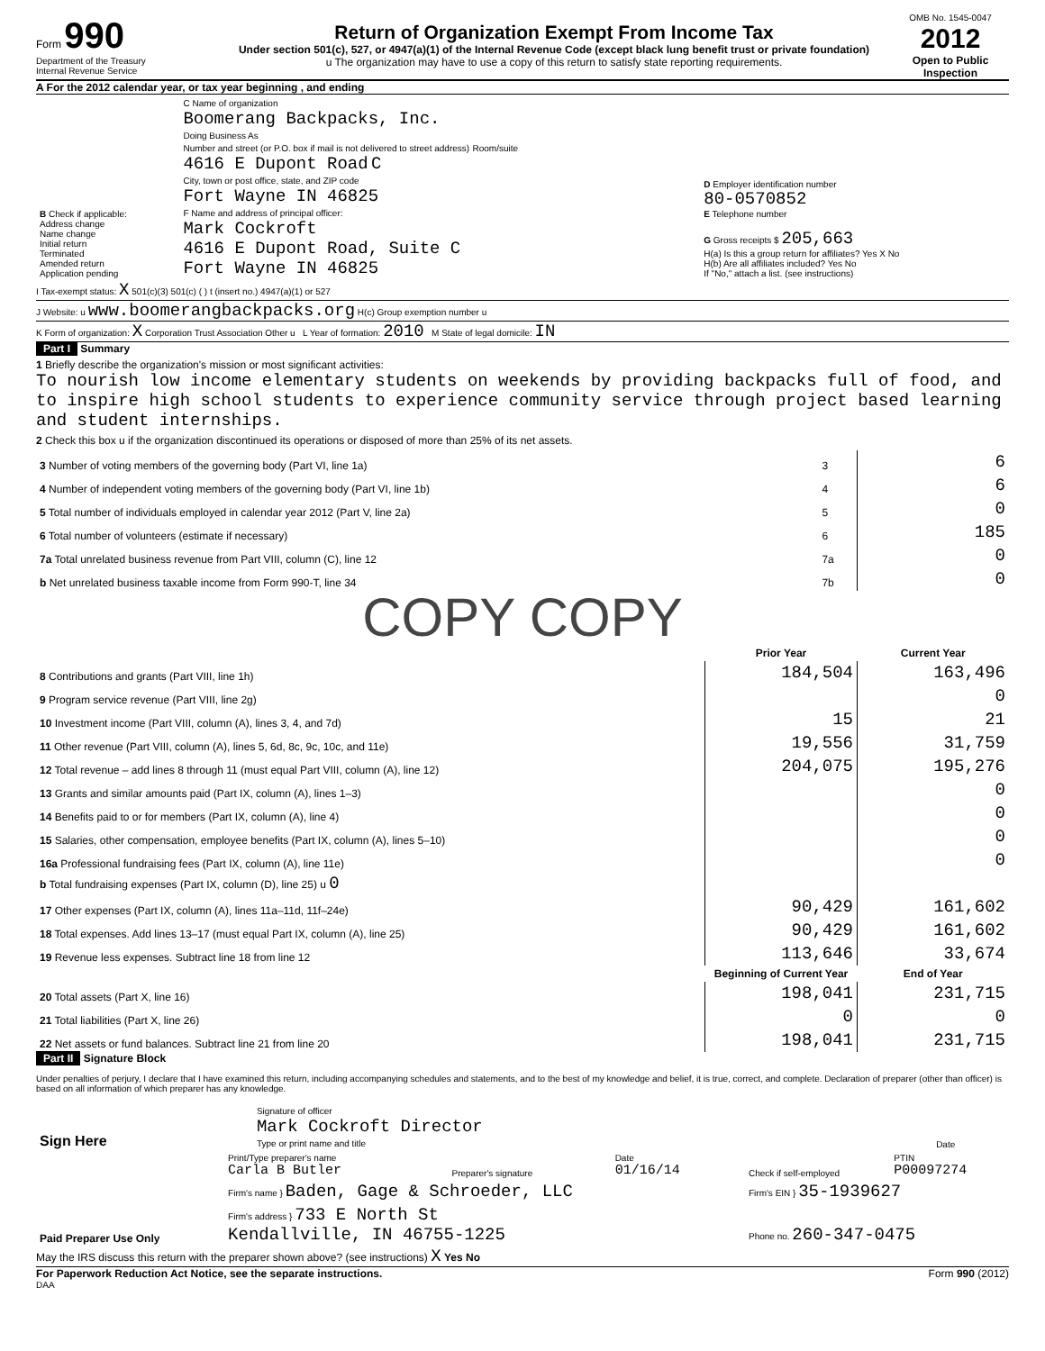Form 990
Department of the Treasury
Internal Revenue Service
Return of Organization Exempt From Income Tax
Under section 501(c), 527, or 4947(a)(1) of the Internal Revenue Code (except black lung benefit trust or private foundation)
u The organization may have to use a copy of this return to satisfy state reporting requirements.
OMB No. 1545-0047
2012
Open to Public Inspection
A For the 2012 calendar year, or tax year beginning , and ending
| B Check if applicable: Address change Name change Initial return Terminated Amended return Application pending | C Name of organization Boomerang Backpacks, Inc. Doing Business As Number and street (or P.O. box if mail is not delivered to street address) Room/suite 4616 E Dupont Road C City, town or post office, state, and ZIP code Fort Wayne IN 46825 F Name and address of principal officer: Mark Cockroft 4616 E Dupont Road, Suite C Fort Wayne IN 46825 | D Employer identification number 80-0570852 E Telephone number G Gross receipts $ 205,663 H(a) Is this a group return for affiliates? Yes X No H(b) Are all affiliates included? Yes No If "No," attach a list. (see instructions) |
I Tax-exempt status: X 501(c)(3) 501(c) ( ) t (insert no.) 4947(a)(1) or 527
J Website: u www.boomerangbackpacks.org H(c) Group exemption number u
K Form of organization: X Corporation Trust Association Other u L Year of formation: 2010 M State of legal domicile: IN
Part I Summary
1 Briefly describe the organization's mission or most significant activities:
To nourish low income elementary students on weekends by providing backpacks full of food, and to inspire high school students to experience community service through project based learning and student internships.
2 Check this box u if the organization discontinued its operations or disposed of more than 25% of its net assets.
| 3 Number of voting members of the governing body (Part VI, line 1a) | 3 | 6 |
| 4 Number of independent voting members of the governing body (Part VI, line 1b) | 4 | 6 |
| 5 Total number of individuals employed in calendar year 2012 (Part V, line 2a) | 5 | 0 |
| 6 Total number of volunteers (estimate if necessary) | 6 | 185 |
| 7a Total unrelated business revenue from Part VIII, column (C), line 12 | 7a | 0 |
| b Net unrelated business taxable income from Form 990-T, line 34 | 7b | 0 |
COPY COPY
| | Prior Year | Current Year |
| --- | --- | --- |
| 8 Contributions and grants (Part VIII, line 1h) | 184,504 | 163,496 |
| 9 Program service revenue (Part VIII, line 2g) | | 0 |
| 10 Investment income (Part VIII, column (A), lines 3, 4, and 7d) | 15 | 21 |
| 11 Other revenue (Part VIII, column (A), lines 5, 6d, 8c, 9c, 10c, and 11e) | 19,556 | 31,759 |
| 12 Total revenue – add lines 8 through 11 (must equal Part VIII, column (A), line 12) | 204,075 | 195,276 |
| 13 Grants and similar amounts paid (Part IX, column (A), lines 1–3) | | 0 |
| 14 Benefits paid to or for members (Part IX, column (A), line 4) | | 0 |
| 15 Salaries, other compensation, employee benefits (Part IX, column (A), lines 5–10) | | 0 |
| 16a Professional fundraising fees (Part IX, column (A), line 11e) | | 0 |
| b Total fundraising expenses (Part IX, column (D), line 25) u 0 | | |
| 17 Other expenses (Part IX, column (A), lines 11a–11d, 11f–24e) | 90,429 | 161,602 |
| 18 Total expenses. Add lines 13–17 (must equal Part IX, column (A), line 25) | 90,429 | 161,602 |
| 19 Revenue less expenses. Subtract line 18 from line 12 | 113,646 | 33,674 |
| | Beginning of Current Year | End of Year |
| 20 Total assets (Part X, line 16) | 198,041 | 231,715 |
| 21 Total liabilities (Part X, line 26) | 0 | 0 |
| 22 Net assets or fund balances. Subtract line 21 from line 20 | 198,041 | 231,715 |
Part II Signature Block
Under penalties of perjury, I declare that I have examined this return, including accompanying schedules and statements, and to the best of my knowledge and belief, it is true, correct, and complete. Declaration of preparer (other than officer) is based on all information of which preparer has any knowledge.
| Sign Here | Signature of officer Mark Cockroft Director Type or print name and title | Date |
| Paid Preparer Use Only | Print/Type preparer's name Carla B Butler | Preparer's signature | Date 01/16/14 | Check if self-employed | PTIN P00097274 |
| | Firm's name } Baden, Gage & Schroeder, LLC | | | Firm's EIN } 35-1939627 | |
| | Firm's address } 733 E North St Kendallville, IN 46755-1225 | | | Phone no. 260-347-0475 | |
May the IRS discuss this return with the preparer shown above? (see instructions) X Yes No
For Paperwork Reduction Act Notice, see the separate instructions. Form 990 (2012)
DAA